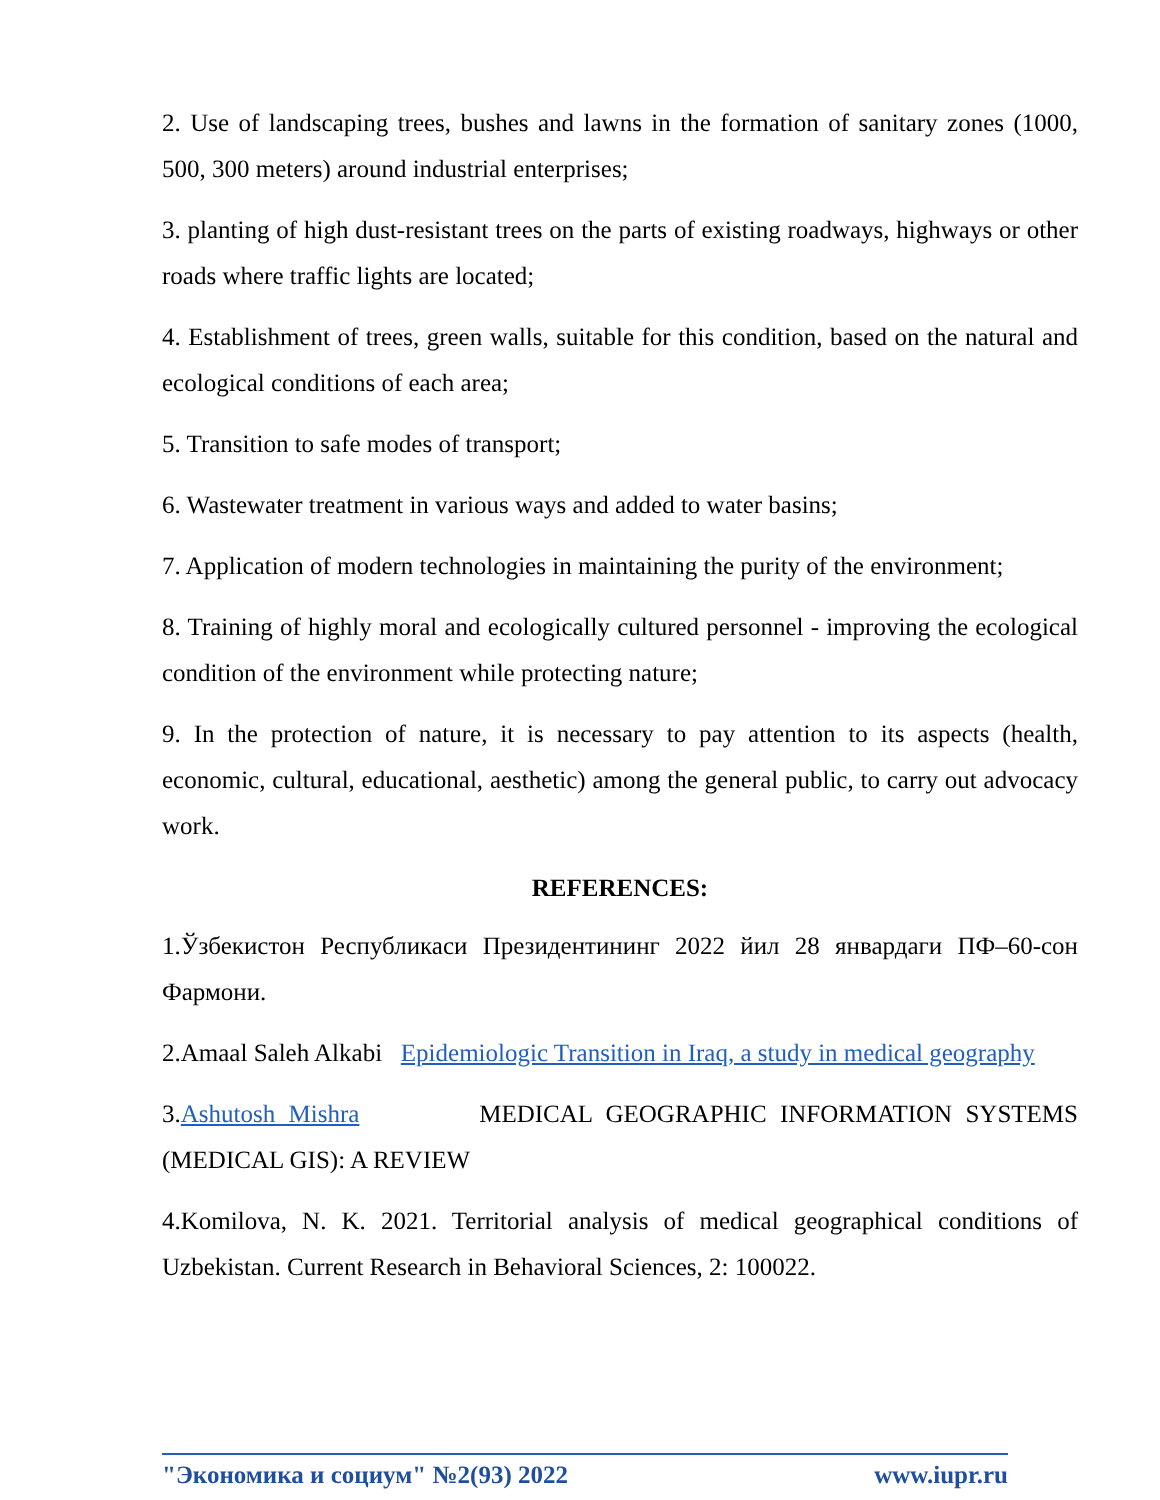2. Use of landscaping trees, bushes and lawns in the formation of sanitary zones (1000, 500, 300 meters) around industrial enterprises;
3. planting of high dust-resistant trees on the parts of existing roadways, highways or other roads where traffic lights are located;
4. Establishment of trees, green walls, suitable for this condition, based on the natural and ecological conditions of each area;
5. Transition to safe modes of transport;
6. Wastewater treatment in various ways and added to water basins;
7. Application of modern technologies in maintaining the purity of the environment;
8. Training of highly moral and ecologically cultured personnel - improving the ecological condition of the environment while protecting nature;
9. In the protection of nature, it is necessary to pay attention to its aspects (health, economic, cultural, educational, aesthetic) among the general public, to carry out advocacy work.
REFERENCES:
1.Ўзбекистон Республикаси Президентининг 2022 йил 28 январдаги ПФ–60-сон Фармони.
2.Amaal Saleh Alkabi Epidemiologic Transition in Iraq, a study in medical geography
3.Ashutosh Mishra MEDICAL GEOGRAPHIC INFORMATION SYSTEMS (MEDICAL GIS): A REVIEW
4.Komilova, N. K. 2021. Territorial analysis of medical geographical conditions of Uzbekistan. Current Research in Behavioral Sciences, 2: 100022.
"Экономика и социум" №2(93) 2022 www.iupr.ru